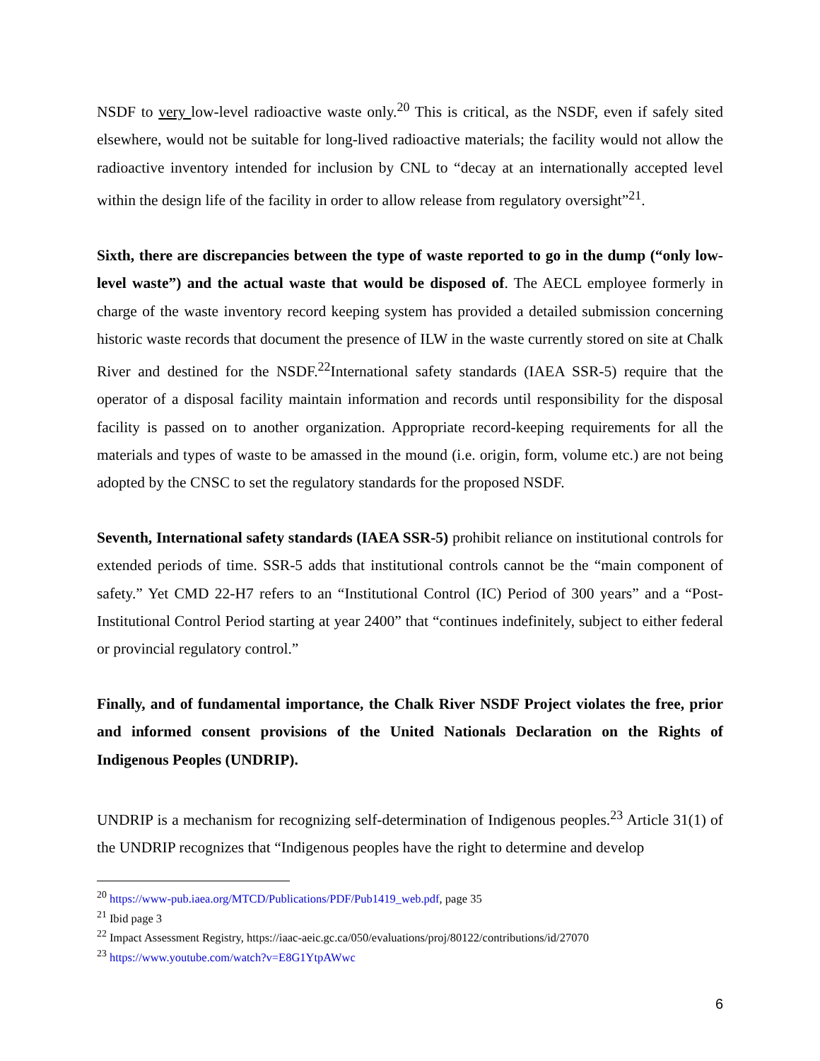NSDF to very low-level radioactive waste only.<sup>20</sup> This is critical, as the NSDF, even if safely sited elsewhere, would not be suitable for long-lived radioactive materials; the facility would not allow the radioactive inventory intended for inclusion by CNL to “decay at an internationally accepted level within the design life of the facility in order to allow release from regulatory oversight”<sup>21</sup>.
Sixth, there are discrepancies between the type of waste reported to go in the dump (“only low-level waste”) and the actual waste that would be disposed of. The AECL employee formerly in charge of the waste inventory record keeping system has provided a detailed submission concerning historic waste records that document the presence of ILW in the waste currently stored on site at Chalk River and destined for the NSDF.<sup>22</sup>International safety standards (IAEA SSR-5) require that the operator of a disposal facility maintain information and records until responsibility for the disposal facility is passed on to another organization. Appropriate record-keeping requirements for all the materials and types of waste to be amassed in the mound (i.e. origin, form, volume etc.) are not being adopted by the CNSC to set the regulatory standards for the proposed NSDF.
Seventh, International safety standards (IAEA SSR-5) prohibit reliance on institutional controls for extended periods of time. SSR-5 adds that institutional controls cannot be the “main component of safety.” Yet CMD 22-H7 refers to an “Institutional Control (IC) Period of 300 years” and a “Post-Institutional Control Period starting at year 2400” that “continues indefinitely, subject to either federal or provincial regulatory control.”
Finally, and of fundamental importance, the Chalk River NSDF Project violates the free, prior and informed consent provisions of the United Nationals Declaration on the Rights of Indigenous Peoples (UNDRIP).
UNDRIP is a mechanism for recognizing self-determination of Indigenous peoples.<sup>23</sup> Article 31(1) of the UNDRIP recognizes that “Indigenous peoples have the right to determine and develop
<sup>20</sup> https://www-pub.iaea.org/MTCD/Publications/PDF/Pub1419_web.pdf, page 35
<sup>21</sup> Ibid page 3
<sup>22</sup> Impact Assessment Registry, https://iaac-aeic.gc.ca/050/evaluations/proj/80122/contributions/id/27070
<sup>23</sup> https://www.youtube.com/watch?v=E8G1YtpAWwc
6